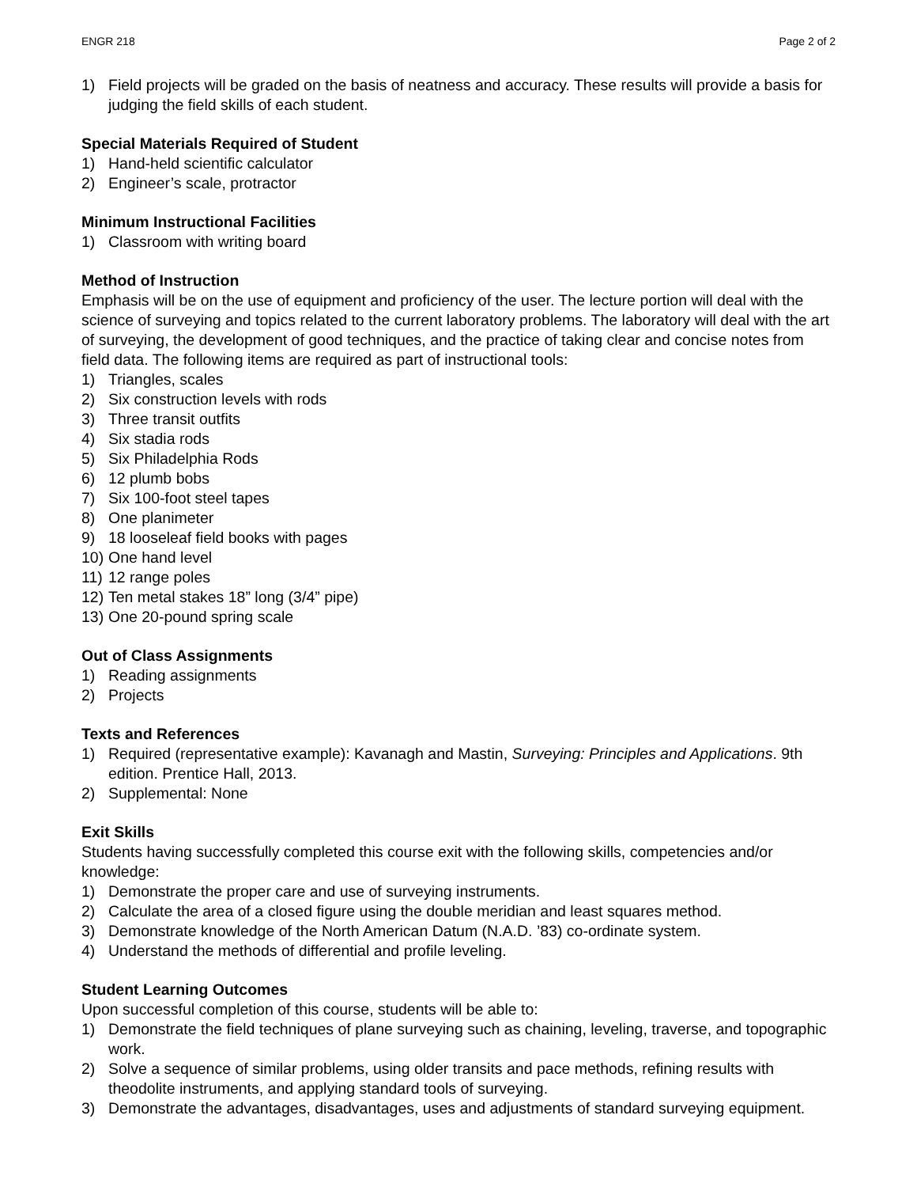ENGR 218 Page 2 of 2
1) Field projects will be graded on the basis of neatness and accuracy. These results will provide a basis for judging the field skills of each student.
Special Materials Required of Student
1) Hand-held scientific calculator
2) Engineer’s scale, protractor
Minimum Instructional Facilities
1) Classroom with writing board
Method of Instruction
Emphasis will be on the use of equipment and proficiency of the user. The lecture portion will deal with the science of surveying and topics related to the current laboratory problems. The laboratory will deal with the art of surveying, the development of good techniques, and the practice of taking clear and concise notes from field data. The following items are required as part of instructional tools:
1) Triangles, scales
2) Six construction levels with rods
3) Three transit outfits
4) Six stadia rods
5) Six Philadelphia Rods
6) 12 plumb bobs
7) Six 100-foot steel tapes
8) One planimeter
9) 18 looseleaf field books with pages
10) One hand level
11) 12 range poles
12) Ten metal stakes 18” long (3/4” pipe)
13) One 20-pound spring scale
Out of Class Assignments
1) Reading assignments
2) Projects
Texts and References
1) Required (representative example): Kavanagh and Mastin, Surveying: Principles and Applications. 9th edition. Prentice Hall, 2013.
2) Supplemental: None
Exit Skills
Students having successfully completed this course exit with the following skills, competencies and/or knowledge:
1) Demonstrate the proper care and use of surveying instruments.
2) Calculate the area of a closed figure using the double meridian and least squares method.
3) Demonstrate knowledge of the North American Datum (N.A.D. ’83) co-ordinate system.
4) Understand the methods of differential and profile leveling.
Student Learning Outcomes
Upon successful completion of this course, students will be able to:
1) Demonstrate the field techniques of plane surveying such as chaining, leveling, traverse, and topographic work.
2) Solve a sequence of similar problems, using older transits and pace methods, refining results with theodolite instruments, and applying standard tools of surveying.
3) Demonstrate the advantages, disadvantages, uses and adjustments of standard surveying equipment.